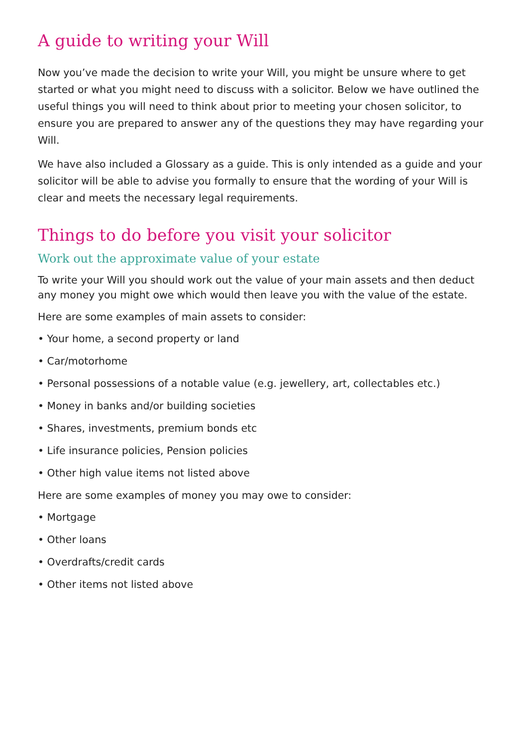A guide to writing your Will
Now you’ve made the decision to write your Will, you might be unsure where to get started or what you might need to discuss with a solicitor. Below we have outlined the useful things you will need to think about prior to meeting your chosen solicitor, to ensure you are prepared to answer any of the questions they may have regarding your Will.
We have also included a Glossary as a guide. This is only intended as a guide and your solicitor will be able to advise you formally to ensure that the wording of your Will is clear and meets the necessary legal requirements.
Things to do before you visit your solicitor
Work out the approximate value of your estate
To write your Will you should work out the value of your main assets and then deduct any money you might owe which would then leave you with the value of the estate.
Here are some examples of main assets to consider:
• Your home, a second property or land
• Car/motorhome
• Personal possessions of a notable value (e.g. jewellery, art, collectables etc.)
• Money in banks and/or building societies
• Shares, investments, premium bonds etc
• Life insurance policies, Pension policies
• Other high value items not listed above
Here are some examples of money you may owe to consider:
• Mortgage
• Other loans
• Overdrafts/credit cards
• Other items not listed above